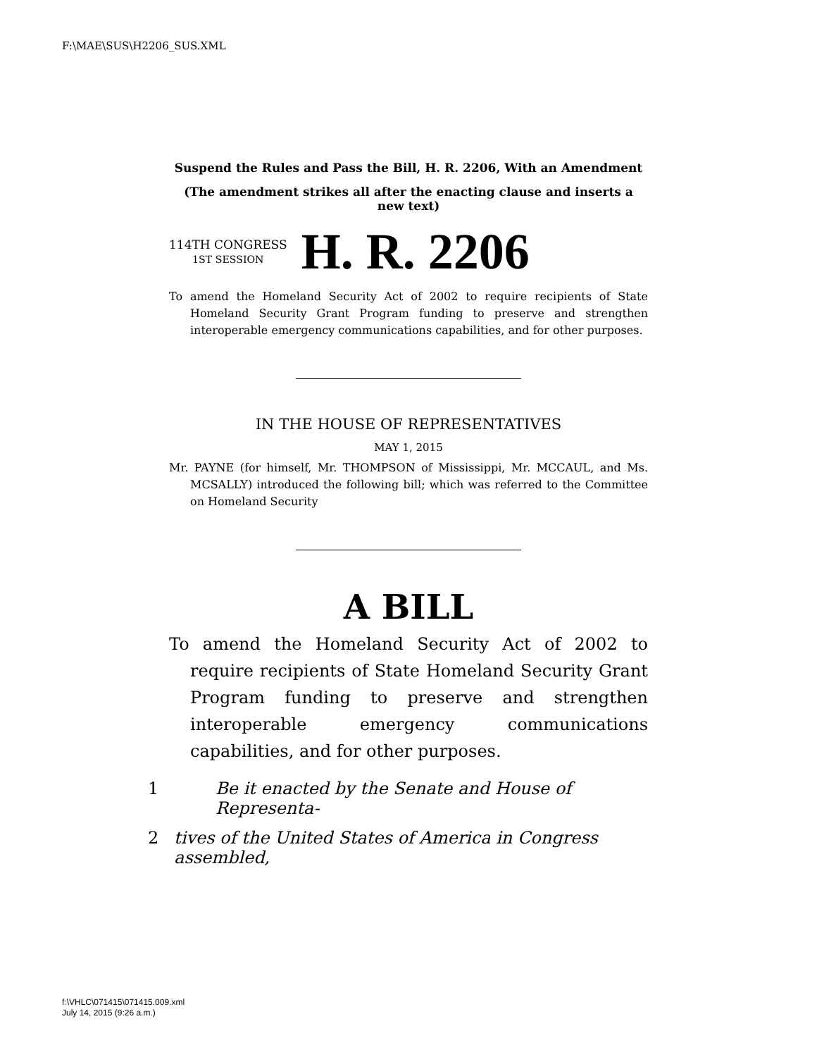F:\MAE\SUS\H2206_SUS.XML
Suspend the Rules and Pass the Bill, H. R. 2206, With an Amendment
(The amendment strikes all after the enacting clause and inserts a new text)
114TH CONGRESS
1ST SESSION
H. R. 2206
To amend the Homeland Security Act of 2002 to require recipients of State Homeland Security Grant Program funding to preserve and strengthen interoperable emergency communications capabilities, and for other purposes.
IN THE HOUSE OF REPRESENTATIVES
MAY 1, 2015
Mr. PAYNE (for himself, Mr. THOMPSON of Mississippi, Mr. MCCAUL, and Ms. MCSALLY) introduced the following bill; which was referred to the Committee on Homeland Security
A BILL
To amend the Homeland Security Act of 2002 to require recipients of State Homeland Security Grant Program funding to preserve and strengthen interoperable emergency communications capabilities, and for other purposes.
1 Be it enacted by the Senate and House of Representa-
2 tives of the United States of America in Congress assembled,
f:\VHLC\071415\071415.009.xml
July 14, 2015 (9:26 a.m.)